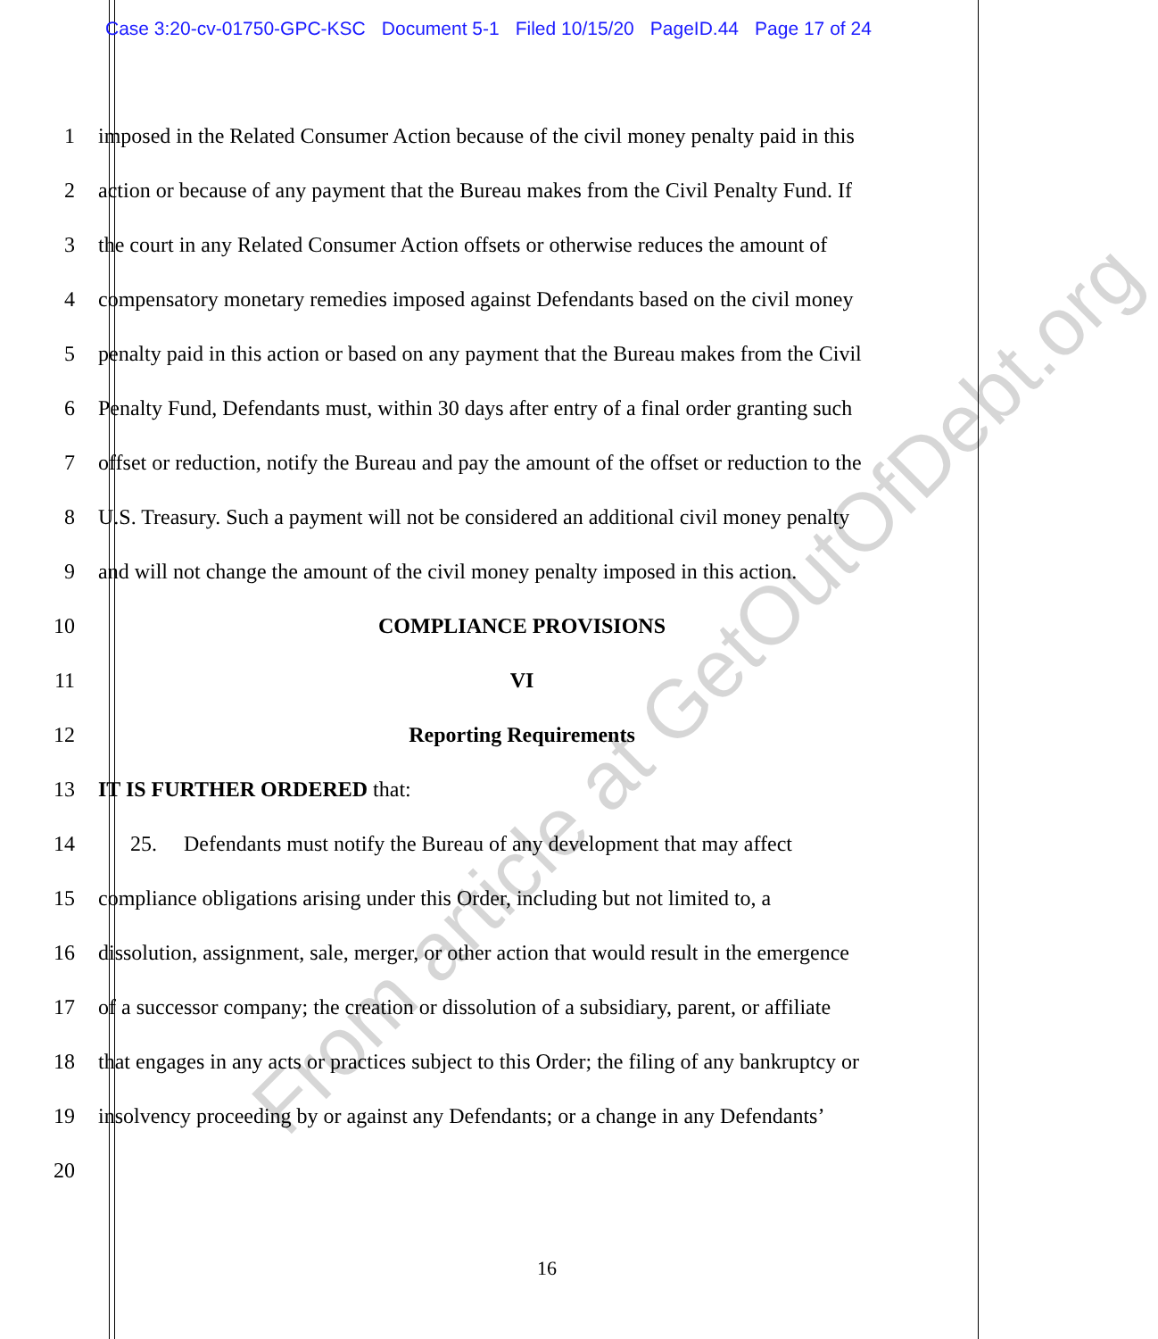Case 3:20-cv-01750-GPC-KSC Document 5-1 Filed 10/15/20 PageID.44 Page 17 of 24
1 imposed in the Related Consumer Action because of the civil money penalty paid in this
2 action or because of any payment that the Bureau makes from the Civil Penalty Fund. If
3 the court in any Related Consumer Action offsets or otherwise reduces the amount of
4 compensatory monetary remedies imposed against Defendants based on the civil money
5 penalty paid in this action or based on any payment that the Bureau makes from the Civil
6 Penalty Fund, Defendants must, within 30 days after entry of a final order granting such
7 offset or reduction, notify the Bureau and pay the amount of the offset or reduction to the
8 U.S. Treasury. Such a payment will not be considered an additional civil money penalty
9 and will not change the amount of the civil money penalty imposed in this action.
10 COMPLIANCE PROVISIONS
11 VI
12 Reporting Requirements
13 IT IS FURTHER ORDERED that:
14 25. Defendants must notify the Bureau of any development that may affect
15 compliance obligations arising under this Order, including but not limited to, a
16 dissolution, assignment, sale, merger, or other action that would result in the emergence
17 of a successor company; the creation or dissolution of a subsidiary, parent, or affiliate
18 that engages in any acts or practices subject to this Order; the filing of any bankruptcy or
19 insolvency proceeding by or against any Defendants; or a change in any Defendants’
20
From article at GetOutOfDebt.org
16